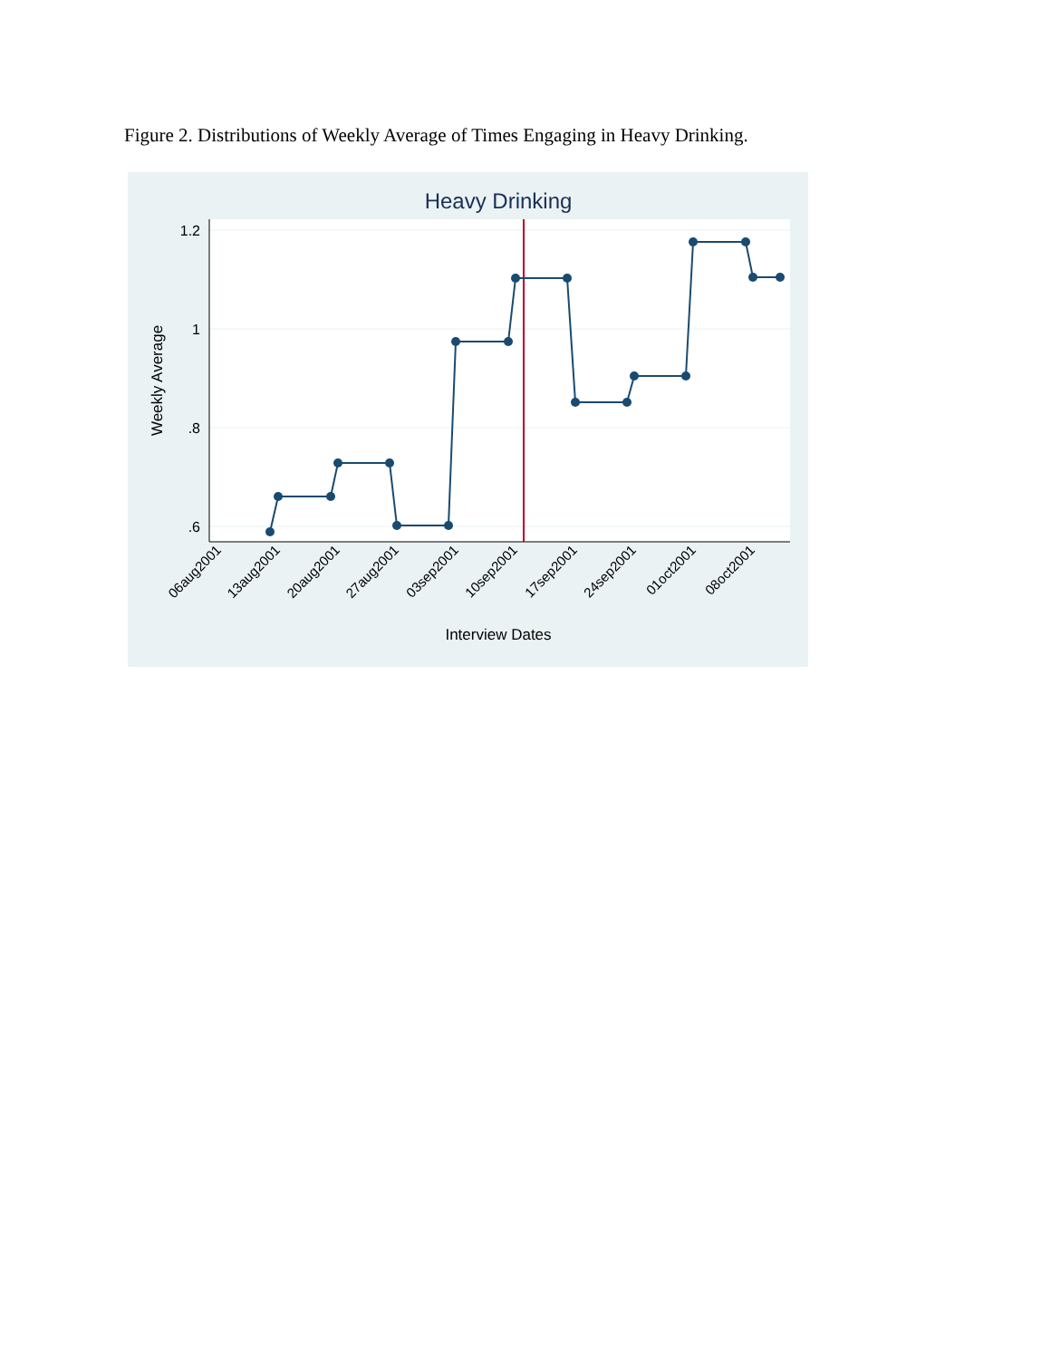Figure 2. Distributions of Weekly Average of Times Engaging in Heavy Drinking.
Heavy Drinking
1.2
1
.8
.6
Weekly Average
06aug2001
13aug2001
20aug2001
27aug2001
03sep2001
10sep2001
17sep2001
24sep2001
01oct2001
08oct2001
Interview Dates